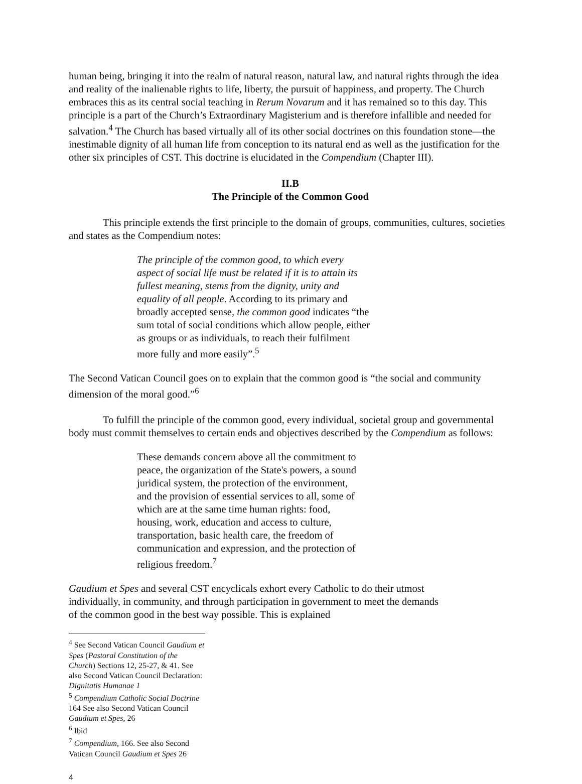human being, bringing it into the realm of natural reason, natural law, and natural rights through the idea and reality of the inalienable rights to life, liberty, the pursuit of happiness, and property. The Church embraces this as its central social teaching in Rerum Novarum and it has remained so to this day. This principle is a part of the Church’s Extraordinary Magisterium and is therefore infallible and needed for salvation.<sup>4</sup> The Church has based virtually all of its other social doctrines on this foundation stone—the inestimable dignity of all human life from conception to its natural end as well as the justification for the other six principles of CST. This doctrine is elucidated in the Compendium (Chapter III).
II.B
The Principle of the Common Good
This principle extends the first principle to the domain of groups, communities, cultures, societies and states as the Compendium notes:
The principle of the common good, to which every aspect of social life must be related if it is to attain its fullest meaning, stems from the dignity, unity and equality of all people. According to its primary and broadly accepted sense, the common good indicates “the sum total of social conditions which allow people, either as groups or as individuals, to reach their fulfilment more fully and more easily”.<sup>5</sup>
The Second Vatican Council goes on to explain that the common good is “the social and community dimension of the moral good.”<sup>6</sup>
To fulfill the principle of the common good, every individual, societal group and governmental body must commit themselves to certain ends and objectives described by the Compendium as follows:
These demands concern above all the commitment to peace, the organization of the State's powers, a sound juridical system, the protection of the environment, and the provision of essential services to all, some of which are at the same time human rights: food, housing, work, education and access to culture, transportation, basic health care, the freedom of communication and expression, and the protection of religious freedom.<sup>7</sup>
Gaudium et Spes and several CST encyclicals exhort every Catholic to do their utmost individually, in community, and through participation in government to meet the demands of the common good in the best way possible. This is explained
<sup>4</sup> See Second Vatican Council Gaudium et Spes (Pastoral Constitution of the Church) Sections 12, 25-27, & 41. See also Second Vatican Council Declaration: Dignitatis Humanae 1
<sup>5</sup> Compendium Catholic Social Doctrine 164 See also Second Vatican Council Gaudium et Spes, 26
<sup>6</sup> Ibid
<sup>7</sup> Compendium, 166. See also Second Vatican Council Gaudium et Spes 26
4